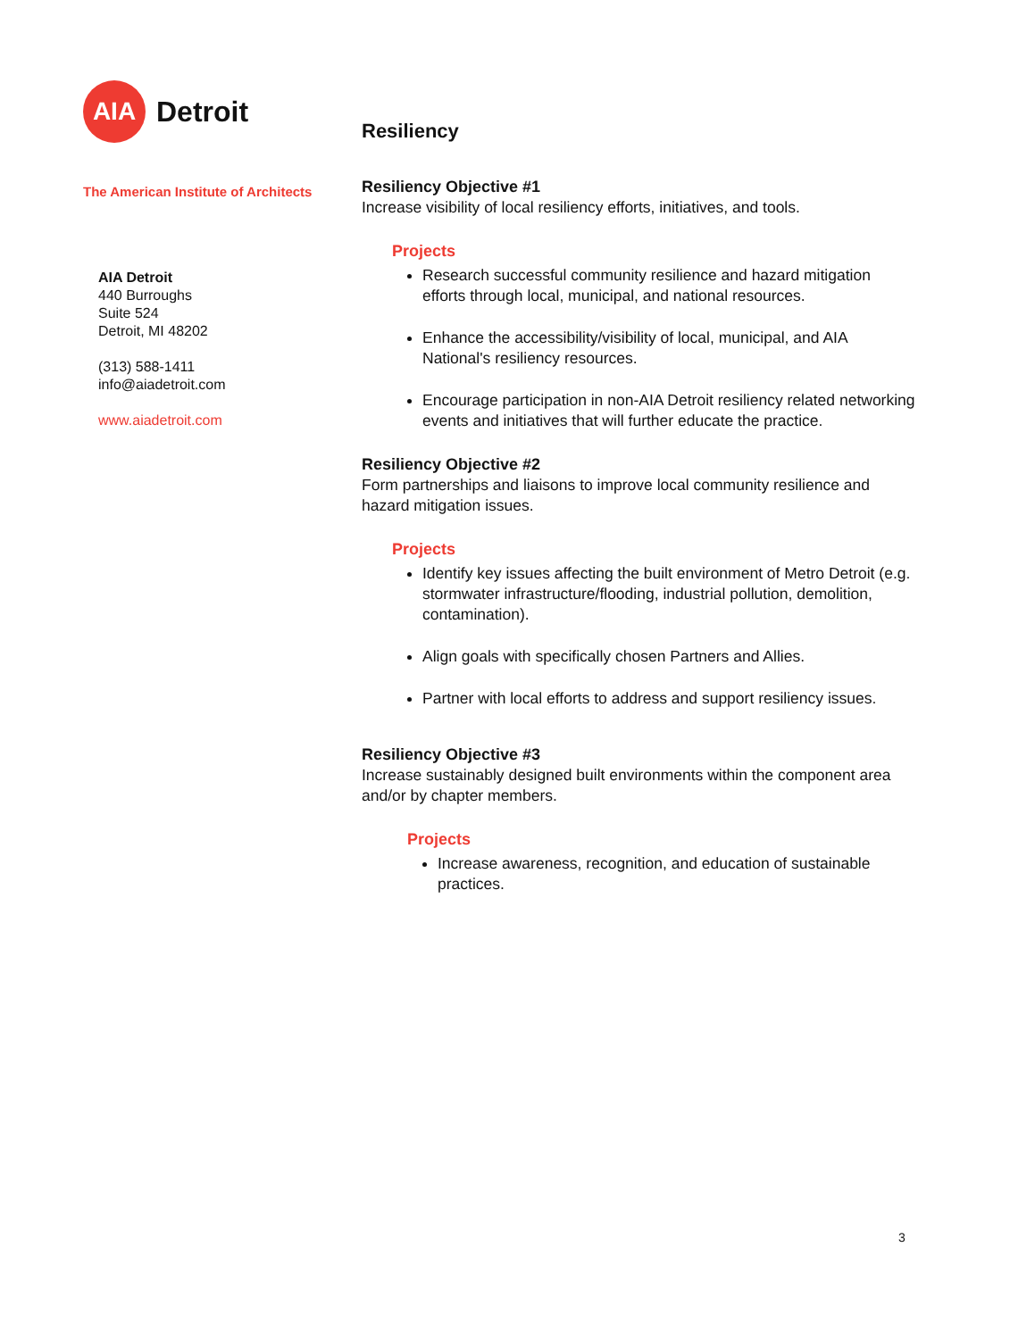AIA
Detroit
The American Institute of Architects
AIA Detroit
440 Burroughs
Suite 524
Detroit, MI 48202
(313) 588-1411
info@aiadetroit.com
www.aiadetroit.com
Resiliency
Resiliency Objective #1
Increase visibility of local resiliency efforts, initiatives, and tools.
Projects
Research successful community resilience and hazard mitigation efforts through local, municipal, and national resources.
Enhance the accessibility/visibility of local, municipal, and AIA National's resiliency resources.
Encourage participation in non-AIA Detroit resiliency related networking events and initiatives that will further educate the practice.
Resiliency Objective #2
Form partnerships and liaisons to improve local community resilience and hazard mitigation issues.
Projects
Identify key issues affecting the built environment of Metro Detroit (e.g. stormwater infrastructure/flooding, industrial pollution, demolition, contamination).
Align goals with specifically chosen Partners and Allies.
Partner with local efforts to address and support resiliency issues.
Resiliency Objective #3
Increase sustainably designed built environments within the component area and/or by chapter members.
Projects
Increase awareness, recognition, and education of sustainable practices.
3